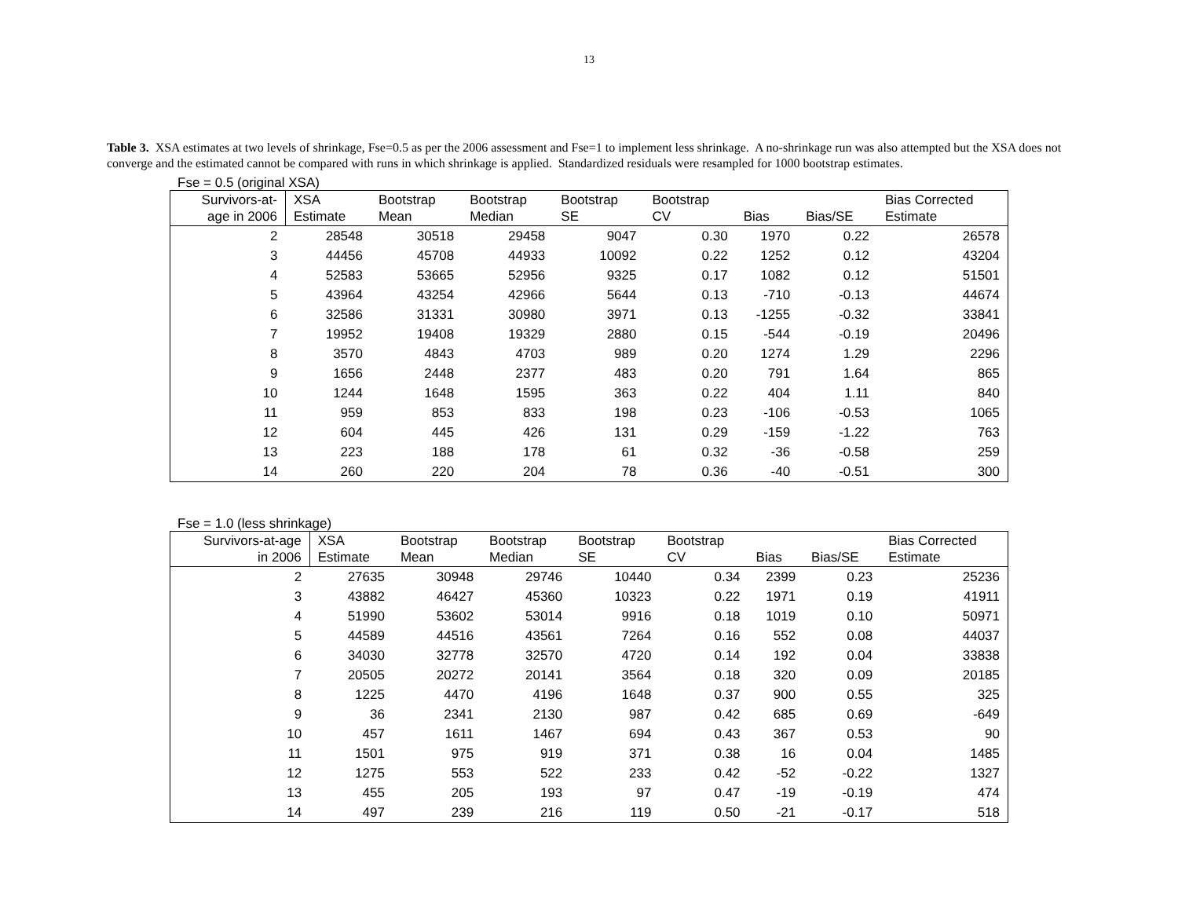13
Table 3. XSA estimates at two levels of shrinkage, Fse=0.5 as per the 2006 assessment and Fse=1 to implement less shrinkage. A no-shrinkage run was also attempted but the XSA does not converge and the estimated cannot be compared with runs in which shrinkage is applied. Standardized residuals were resampled for 1000 bootstrap estimates.
Fse = 0.5 (original XSA)
| Survivors-at- age in 2006 | XSA Estimate | Bootstrap Mean | Bootstrap Median | Bootstrap SE | Bootstrap CV | Bias | Bias/SE | Bias Corrected Estimate |
| --- | --- | --- | --- | --- | --- | --- | --- | --- |
| 2 | 28548 | 30518 | 29458 | 9047 | 0.30 | 1970 | 0.22 | 26578 |
| 3 | 44456 | 45708 | 44933 | 10092 | 0.22 | 1252 | 0.12 | 43204 |
| 4 | 52583 | 53665 | 52956 | 9325 | 0.17 | 1082 | 0.12 | 51501 |
| 5 | 43964 | 43254 | 42966 | 5644 | 0.13 | -710 | -0.13 | 44674 |
| 6 | 32586 | 31331 | 30980 | 3971 | 0.13 | -1255 | -0.32 | 33841 |
| 7 | 19952 | 19408 | 19329 | 2880 | 0.15 | -544 | -0.19 | 20496 |
| 8 | 3570 | 4843 | 4703 | 989 | 0.20 | 1274 | 1.29 | 2296 |
| 9 | 1656 | 2448 | 2377 | 483 | 0.20 | 791 | 1.64 | 865 |
| 10 | 1244 | 1648 | 1595 | 363 | 0.22 | 404 | 1.11 | 840 |
| 11 | 959 | 853 | 833 | 198 | 0.23 | -106 | -0.53 | 1065 |
| 12 | 604 | 445 | 426 | 131 | 0.29 | -159 | -1.22 | 763 |
| 13 | 223 | 188 | 178 | 61 | 0.32 | -36 | -0.58 | 259 |
| 14 | 260 | 220 | 204 | 78 | 0.36 | -40 | -0.51 | 300 |
Fse = 1.0 (less shrinkage)
| Survivors-at-age in 2006 | XSA Estimate | Bootstrap Mean | Bootstrap Median | Bootstrap SE | Bootstrap CV | Bias | Bias/SE | Bias Corrected Estimate |
| --- | --- | --- | --- | --- | --- | --- | --- | --- |
| 2 | 27635 | 30948 | 29746 | 10440 | 0.34 | 2399 | 0.23 | 25236 |
| 3 | 43882 | 46427 | 45360 | 10323 | 0.22 | 1971 | 0.19 | 41911 |
| 4 | 51990 | 53602 | 53014 | 9916 | 0.18 | 1019 | 0.10 | 50971 |
| 5 | 44589 | 44516 | 43561 | 7264 | 0.16 | 552 | 0.08 | 44037 |
| 6 | 34030 | 32778 | 32570 | 4720 | 0.14 | 192 | 0.04 | 33838 |
| 7 | 20505 | 20272 | 20141 | 3564 | 0.18 | 320 | 0.09 | 20185 |
| 8 | 1225 | 4470 | 4196 | 1648 | 0.37 | 900 | 0.55 | 325 |
| 9 | 36 | 2341 | 2130 | 987 | 0.42 | 685 | 0.69 | -649 |
| 10 | 457 | 1611 | 1467 | 694 | 0.43 | 367 | 0.53 | 90 |
| 11 | 1501 | 975 | 919 | 371 | 0.38 | 16 | 0.04 | 1485 |
| 12 | 1275 | 553 | 522 | 233 | 0.42 | -52 | -0.22 | 1327 |
| 13 | 455 | 205 | 193 | 97 | 0.47 | -19 | -0.19 | 474 |
| 14 | 497 | 239 | 216 | 119 | 0.50 | -21 | -0.17 | 518 |